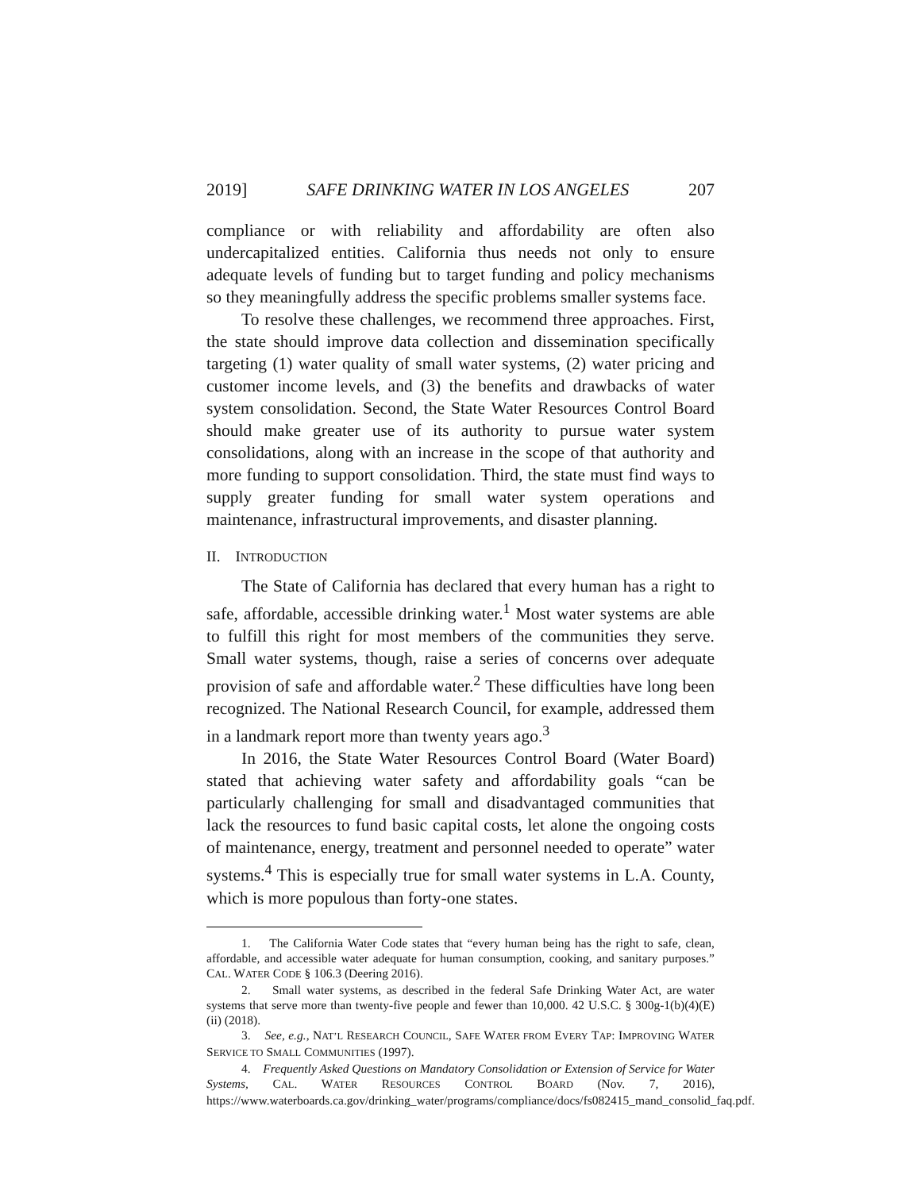2019] SAFE DRINKING WATER IN LOS ANGELES 207
compliance or with reliability and affordability are often also undercapitalized entities. California thus needs not only to ensure adequate levels of funding but to target funding and policy mechanisms so they meaningfully address the specific problems smaller systems face.
To resolve these challenges, we recommend three approaches. First, the state should improve data collection and dissemination specifically targeting (1) water quality of small water systems, (2) water pricing and customer income levels, and (3) the benefits and drawbacks of water system consolidation. Second, the State Water Resources Control Board should make greater use of its authority to pursue water system consolidations, along with an increase in the scope of that authority and more funding to support consolidation. Third, the state must find ways to supply greater funding for small water system operations and maintenance, infrastructural improvements, and disaster planning.
II. INTRODUCTION
The State of California has declared that every human has a right to safe, affordable, accessible drinking water.<sup>1</sup> Most water systems are able to fulfill this right for most members of the communities they serve. Small water systems, though, raise a series of concerns over adequate provision of safe and affordable water.<sup>2</sup> These difficulties have long been recognized. The National Research Council, for example, addressed them in a landmark report more than twenty years ago.<sup>3</sup>
In 2016, the State Water Resources Control Board (Water Board) stated that achieving water safety and affordability goals “can be particularly challenging for small and disadvantaged communities that lack the resources to fund basic capital costs, let alone the ongoing costs of maintenance, energy, treatment and personnel needed to operate” water systems.<sup>4</sup> This is especially true for small water systems in L.A. County, which is more populous than forty-one states.
1. The California Water Code states that “every human being has the right to safe, clean, affordable, and accessible water adequate for human consumption, cooking, and sanitary purposes.” CAL. WATER CODE § 106.3 (Deering 2016).
2. Small water systems, as described in the federal Safe Drinking Water Act, are water systems that serve more than twenty-five people and fewer than 10,000. 42 U.S.C. § 300g-1(b)(4)(E)(ii) (2018).
3. See, e.g., NAT’L RESEARCH COUNCIL, SAFE WATER FROM EVERY TAP: IMPROVING WATER SERVICE TO SMALL COMMUNITIES (1997).
4. Frequently Asked Questions on Mandatory Consolidation or Extension of Service for Water Systems, CAL. WATER RESOURCES CONTROL BOARD (Nov. 7, 2016), https://www.waterboards.ca.gov/drinking_water/programs/compliance/docs/fs082415_mand_consolid_faq.pdf.